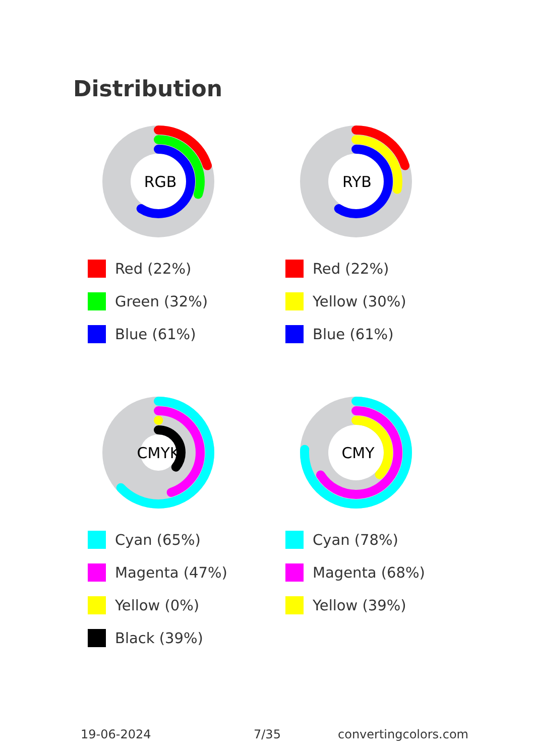Distribution
RGB
Red (22%)
Green (32%)
Blue (61%)
RYB
Red (22%)
Yellow (30%)
Blue (61%)
CMYK
Cyan (65%)
Magenta (47%)
Yellow (0%)
Black (39%)
CMY
Cyan (78%)
Magenta (68%)
Yellow (39%)
19-06-2024 7/35 convertingcolors.com